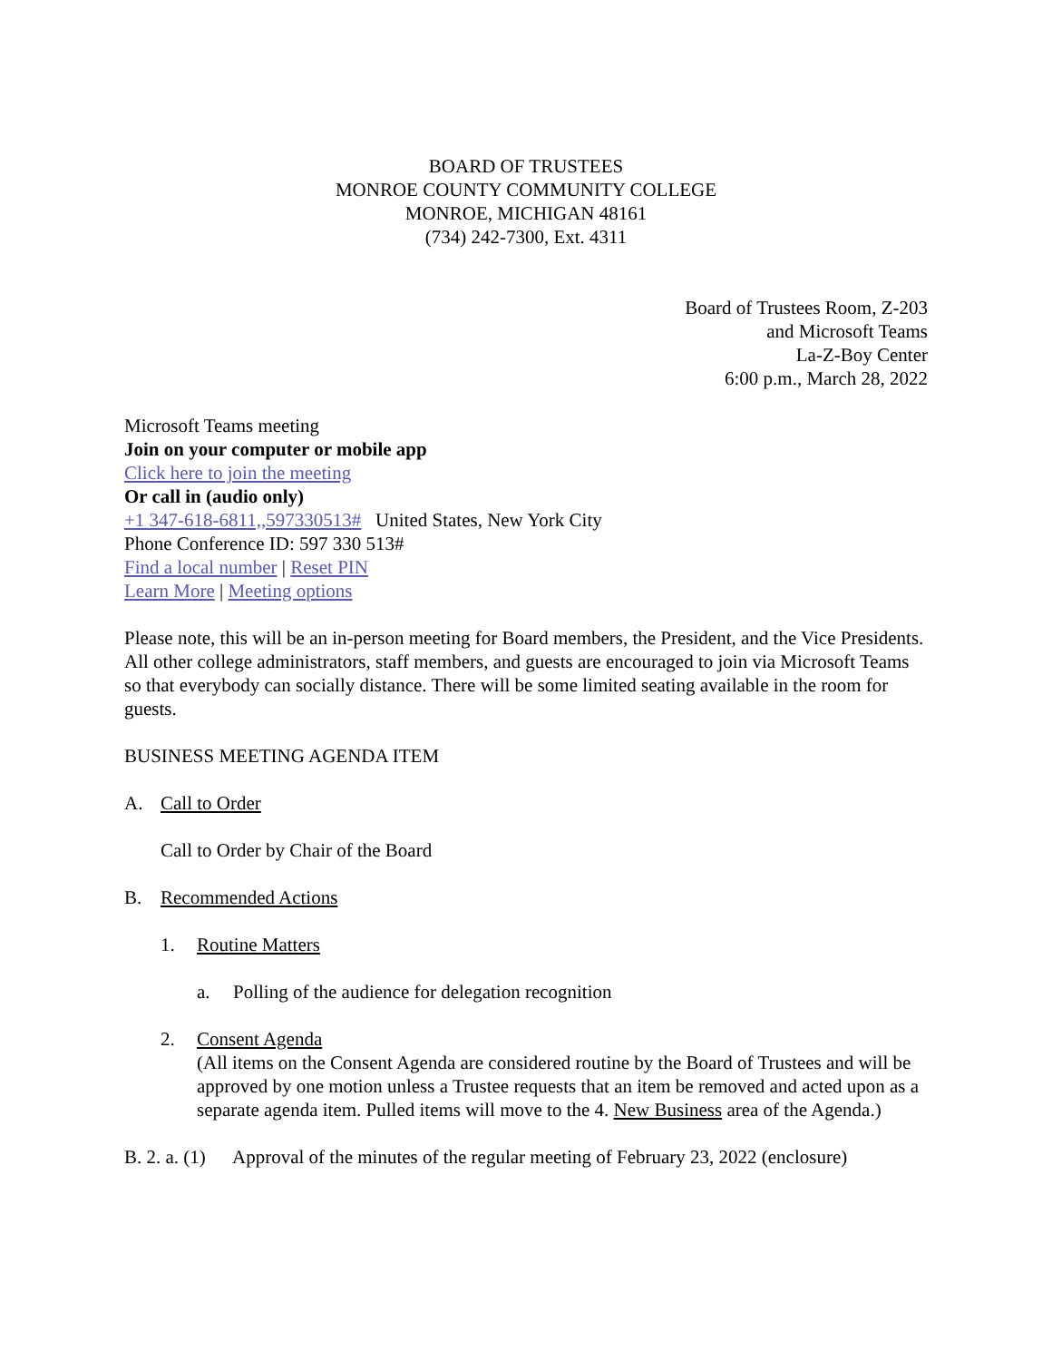BOARD OF TRUSTEES
MONROE COUNTY COMMUNITY COLLEGE
MONROE, MICHIGAN 48161
(734) 242-7300, Ext. 4311
Board of Trustees Room, Z-203
and Microsoft Teams
La-Z-Boy Center
6:00 p.m., March 28, 2022
Microsoft Teams meeting
Join on your computer or mobile app
Click here to join the meeting
Or call in (audio only)
+1 347-618-6811,,597330513# United States, New York City
Phone Conference ID: 597 330 513#
Find a local number | Reset PIN
Learn More | Meeting options
Please note, this will be an in-person meeting for Board members, the President, and the Vice Presidents. All other college administrators, staff members, and guests are encouraged to join via Microsoft Teams so that everybody can socially distance. There will be some limited seating available in the room for guests.
BUSINESS MEETING AGENDA ITEM
A. Call to Order
Call to Order by Chair of the Board
B. Recommended Actions
1. Routine Matters
a. Polling of the audience for delegation recognition
2. Consent Agenda
(All items on the Consent Agenda are considered routine by the Board of Trustees and will be approved by one motion unless a Trustee requests that an item be removed and acted upon as a separate agenda item. Pulled items will move to the 4. New Business area of the Agenda.)
B. 2. a. (1) Approval of the minutes of the regular meeting of February 23, 2022 (enclosure)